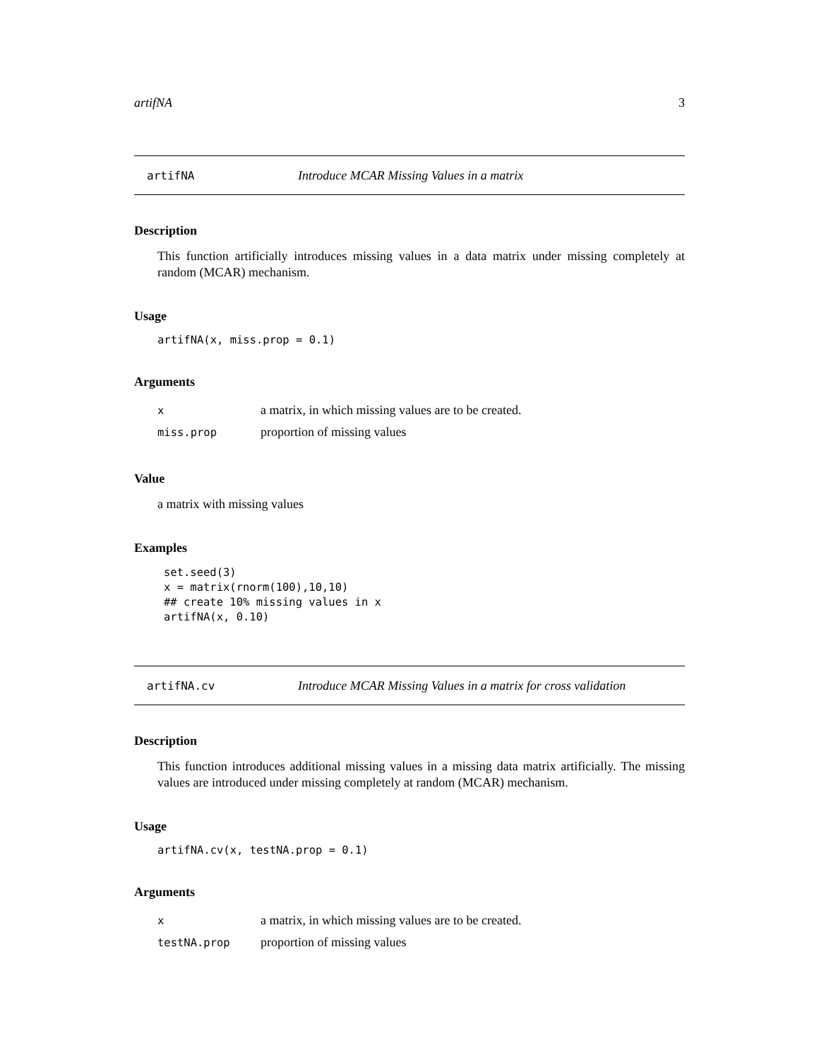artifNA 3
artifNA Introduce MCAR Missing Values in a matrix
Description
This function artificially introduces missing values in a data matrix under missing completely at random (MCAR) mechanism.
Usage
artifNA(x, miss.prop = 0.1)
Arguments
| x | a matrix, in which missing values are to be created. |
| miss.prop | proportion of missing values |
Value
a matrix with missing values
Examples
set.seed(3)
x = matrix(rnorm(100),10,10)
## create 10% missing values in x
artifNA(x, 0.10)
artifNA.cv Introduce MCAR Missing Values in a matrix for cross validation
Description
This function introduces additional missing values in a missing data matrix artificially. The missing values are introduced under missing completely at random (MCAR) mechanism.
Usage
artifNA.cv(x, testNA.prop = 0.1)
Arguments
| x | a matrix, in which missing values are to be created. |
| testNA.prop | proportion of missing values |